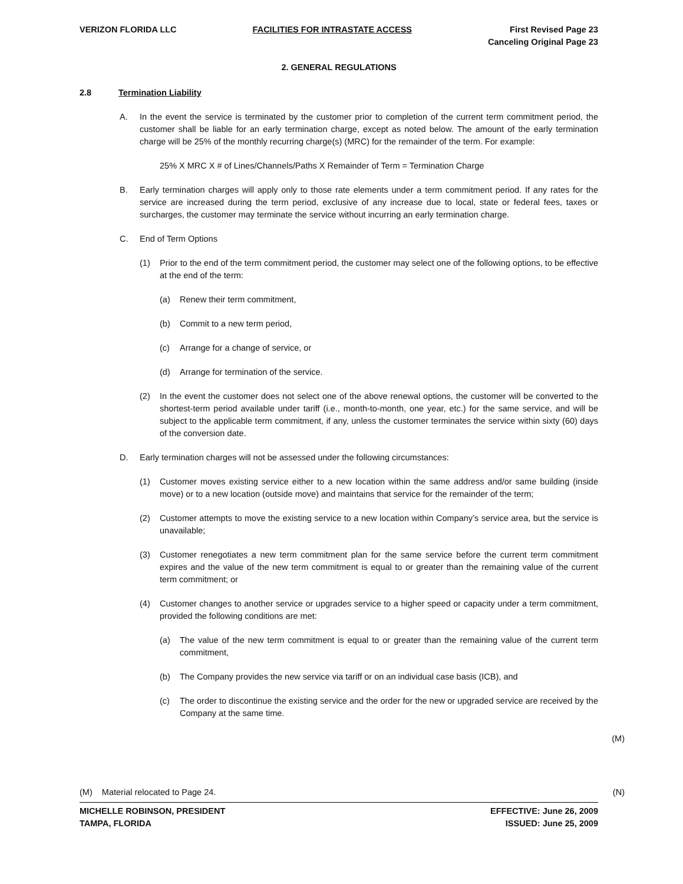VERIZON FLORIDA LLC FACILITIES FOR INTRASTATE ACCESS First Revised Page 23
Canceling Original Page 23
2. GENERAL REGULATIONS
2.8 Termination Liability
A. In the event the service is terminated by the customer prior to completion of the current term commitment period, the customer shall be liable for an early termination charge, except as noted below. The amount of the early termination charge will be 25% of the monthly recurring charge(s) (MRC) for the remainder of the term. For example:
25% X MRC X # of Lines/Channels/Paths X Remainder of Term = Termination Charge
B. Early termination charges will apply only to those rate elements under a term commitment period. If any rates for the service are increased during the term period, exclusive of any increase due to local, state or federal fees, taxes or surcharges, the customer may terminate the service without incurring an early termination charge.
C. End of Term Options
(1) Prior to the end of the term commitment period, the customer may select one of the following options, to be effective at the end of the term:
(a) Renew their term commitment,
(b) Commit to a new term period,
(c) Arrange for a change of service, or
(d) Arrange for termination of the service.
(2) In the event the customer does not select one of the above renewal options, the customer will be converted to the shortest-term period available under tariff (i.e., month-to-month, one year, etc.) for the same service, and will be subject to the applicable term commitment, if any, unless the customer terminates the service within sixty (60) days of the conversion date.
D. Early termination charges will not be assessed under the following circumstances:
(1) Customer moves existing service either to a new location within the same address and/or same building (inside move) or to a new location (outside move) and maintains that service for the remainder of the term;
(2) Customer attempts to move the existing service to a new location within Company’s service area, but the service is unavailable;
(3) Customer renegotiates a new term commitment plan for the same service before the current term commitment expires and the value of the new term commitment is equal to or greater than the remaining value of the current term commitment; or
(4) Customer changes to another service or upgrades service to a higher speed or capacity under a term commitment, provided the following conditions are met:
(a) The value of the new term commitment is equal to or greater than the remaining value of the current term commitment,
(b) The Company provides the new service via tariff or on an individual case basis (ICB), and
(c) The order to discontinue the existing service and the order for the new or upgraded service are received by the Company at the same time.
(M)
(M) Material relocated to Page 24. (N)
MICHELLE ROBINSON, PRESIDENT
TAMPA, FLORIDA EFFECTIVE: June 26, 2009
ISSUED: June 25, 2009